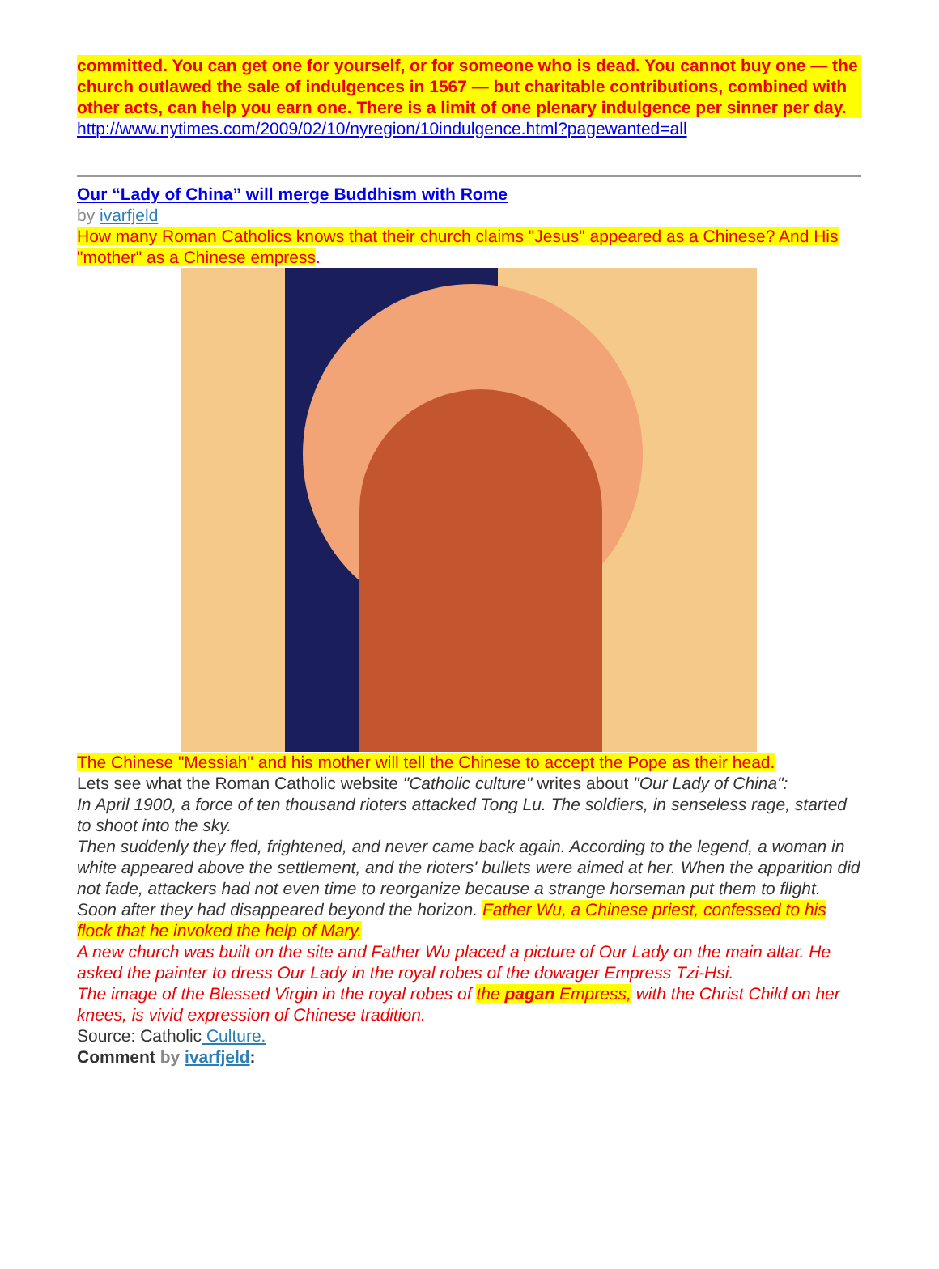committed. You can get one for yourself, or for someone who is dead. You cannot buy one — the church outlawed the sale of indulgences in 1567 — but charitable contributions, combined with other acts, can help you earn one. There is a limit of one plenary indulgence per sinner per day.
http://www.nytimes.com/2009/02/10/nyregion/10indulgence.html?pagewanted=all
Our “Lady of China” will merge Buddhism with Rome
by ivarfjeld
How many Roman Catholics knows that their church claims "Jesus" appeared as a Chinese? And His "mother" as a Chinese empress.
The Chinese "Messiah" and his mother will tell the Chinese to accept the Pope as their head.
Lets see what the Roman Catholic website "Catholic culture" writes about "Our Lady of China":
In April 1900, a force of ten thousand rioters attacked Tong Lu. The soldiers, in senseless rage, started to shoot into the sky.
Then suddenly they fled, frightened, and never came back again. According to the legend, a woman in white appeared above the settlement, and the rioters' bullets were aimed at her. When the apparition did not fade, attackers had not even time to reorganize because a strange horseman put them to flight. Soon after they had disappeared beyond the horizon. Father Wu, a Chinese priest, confessed to his flock that he invoked the help of Mary.
A new church was built on the site and Father Wu placed a picture of Our Lady on the main altar. He asked the painter to dress Our Lady in the royal robes of the dowager Empress Tzi-Hsi.
The image of the Blessed Virgin in the royal robes of the pagan Empress, with the Christ Child on her knees, is vivid expression of Chinese tradition.
Source: Catholic Culture.
Comment by ivarfjeld: